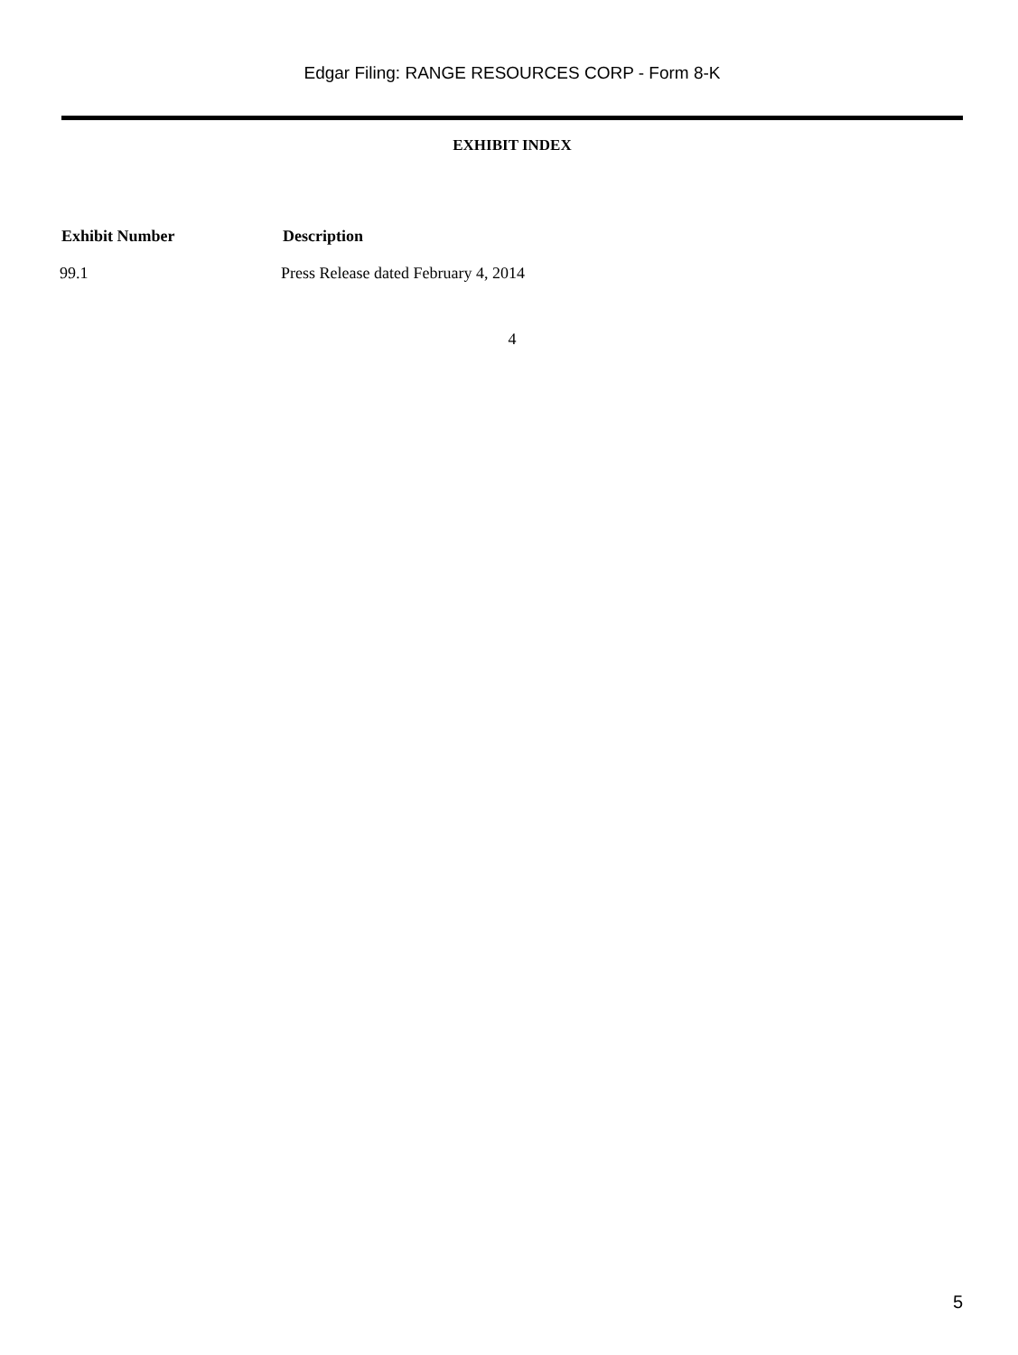Edgar Filing: RANGE RESOURCES CORP - Form 8-K
EXHIBIT INDEX
| Exhibit Number | Description |
| --- | --- |
| 99.1 | Press Release dated February 4, 2014 |
4
5